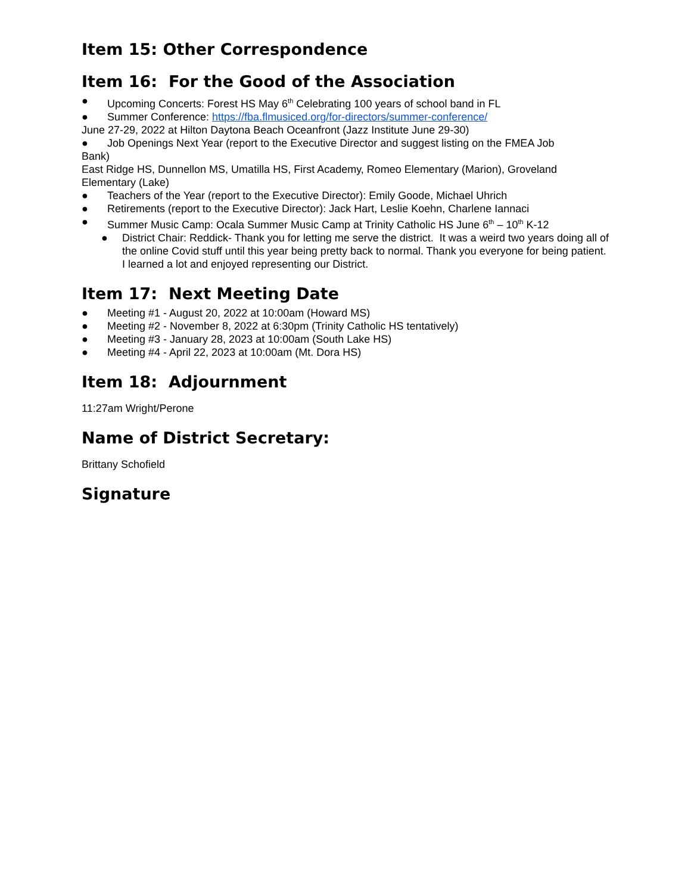Item 15: Other Correspondence
Item 16: For the Good of the Association
● Upcoming Concerts: Forest HS May 6<sup>th</sup> Celebrating 100 years of school band in FL
● Summer Conference: https://fba.flmusiced.org/for-directors/summer-conference/
June 27-29, 2022 at Hilton Daytona Beach Oceanfront (Jazz Institute June 29-30)
● Job Openings Next Year (report to the Executive Director and suggest listing on the FMEA Job
Bank)
East Ridge HS, Dunnellon MS, Umatilla HS, First Academy, Romeo Elementary (Marion), Groveland Elementary (Lake)
● Teachers of the Year (report to the Executive Director): Emily Goode, Michael Uhrich
● Retirements (report to the Executive Director): Jack Hart, Leslie Koehn, Charlene Iannaci
● Summer Music Camp: Ocala Summer Music Camp at Trinity Catholic HS June 6<sup>th</sup> – 10<sup>th</sup> K-12
● District Chair: Reddick- Thank you for letting me serve the district. It was a weird two years doing all of the online Covid stuff until this year being pretty back to normal. Thank you everyone for being patient. I learned a lot and enjoyed representing our District.
Item 17: Next Meeting Date
● Meeting #1 - August 20, 2022 at 10:00am (Howard MS)
● Meeting #2 - November 8, 2022 at 6:30pm (Trinity Catholic HS tentatively)
● Meeting #3 - January 28, 2023 at 10:00am (South Lake HS)
● Meeting #4 - April 22, 2023 at 10:00am (Mt. Dora HS)
Item 18: Adjournment
11:27am Wright/Perone
Name of District Secretary:
Brittany Schofield
Signature